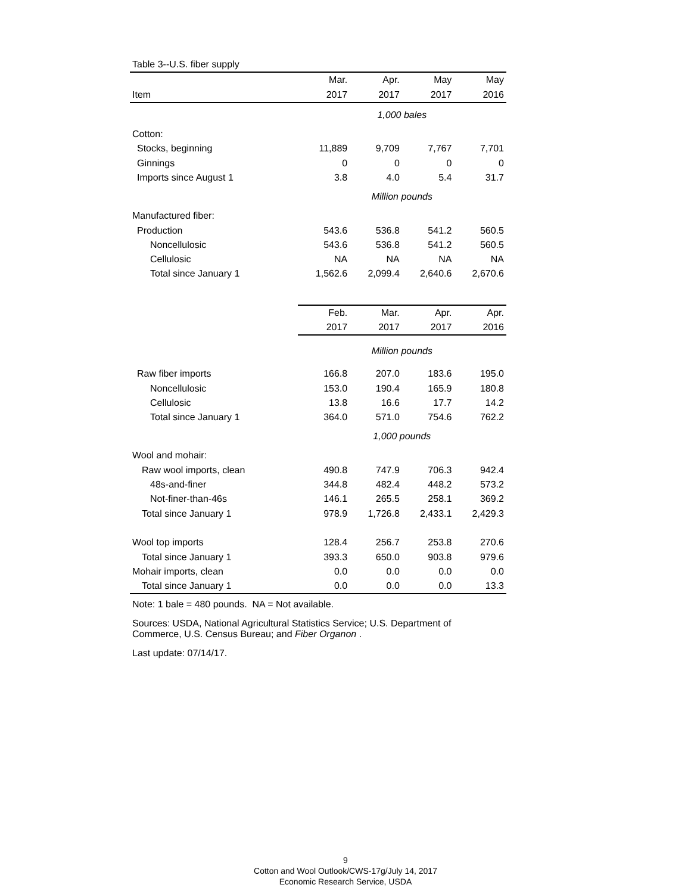| Table 3--U.S. fiber supply | | | | |
| | Mar. | Apr. | May | May |
| Item | 2017 | 2017 | 2017 | 2016 |
| | 1,000 bales | | | |
| Cotton: | | | | |
| Stocks, beginning | 11,889 | 9,709 | 7,767 | 7,701 |
| Ginnings | 0 | 0 | 0 | 0 |
| Imports since August 1 | 3.8 | 4.0 | 5.4 | 31.7 |
| | Million pounds | | | |
| Manufactured fiber: | | | | |
| Production | 543.6 | 536.8 | 541.2 | 560.5 |
| Noncellulosic | 543.6 | 536.8 | 541.2 | 560.5 |
| Cellulosic | NA | NA | NA | NA |
| Total since January 1 | 1,562.6 | 2,099.4 | 2,640.6 | 2,670.6 |
| | Feb. | Mar. | Apr. | Apr. |
| | 2017 | 2017 | 2017 | 2016 |
| | Million pounds | | | |
| Raw fiber imports | 166.8 | 207.0 | 183.6 | 195.0 |
| Noncellulosic | 153.0 | 190.4 | 165.9 | 180.8 |
| Cellulosic | 13.8 | 16.6 | 17.7 | 14.2 |
| Total since January 1 | 364.0 | 571.0 | 754.6 | 762.2 |
| | 1,000 pounds | | | |
| Wool and mohair: | | | | |
| Raw wool imports, clean | 490.8 | 747.9 | 706.3 | 942.4 |
| 48s-and-finer | 344.8 | 482.4 | 448.2 | 573.2 |
| Not-finer-than-46s | 146.1 | 265.5 | 258.1 | 369.2 |
| Total since January 1 | 978.9 | 1,726.8 | 2,433.1 | 2,429.3 |
| Wool top imports | 128.4 | 256.7 | 253.8 | 270.6 |
| Total since January 1 | 393.3 | 650.0 | 903.8 | 979.6 |
| Mohair imports, clean | 0.0 | 0.0 | 0.0 | 0.0 |
| Total since January 1 | 0.0 | 0.0 | 0.0 | 13.3 |
Note: 1 bale = 480 pounds. NA = Not available.
Sources: USDA, National Agricultural Statistics Service; U.S. Department of
Commerce, U.S. Census Bureau; and Fiber Organon .
Last update: 07/14/17.
9
Cotton and Wool Outlook/CWS-17g/July 14, 2017
Economic Research Service, USDA